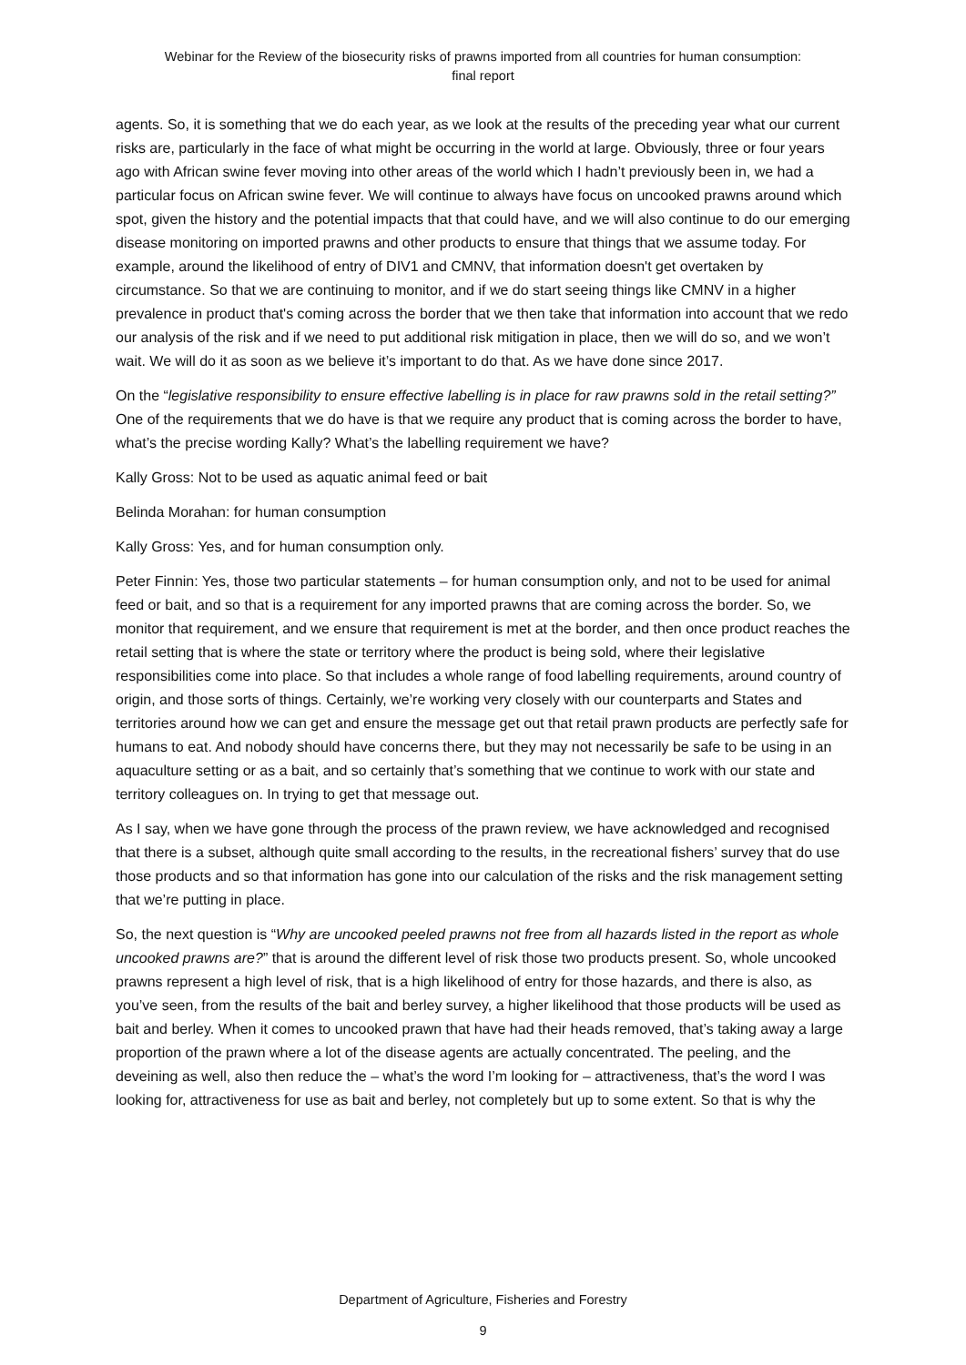Webinar for the Review of the biosecurity risks of prawns imported from all countries for human consumption:
final report
agents. So, it is something that we do each year, as we look at the results of the preceding year what our current risks are, particularly in the face of what might be occurring in the world at large. Obviously, three or four years ago with African swine fever moving into other areas of the world which I hadn’t previously been in, we had a particular focus on African swine fever. We will continue to always have focus on uncooked prawns around which spot, given the history and the potential impacts that that could have, and we will also continue to do our emerging disease monitoring on imported prawns and other products to ensure that things that we assume today. For example, around the likelihood of entry of DIV1 and CMNV, that information doesn't get overtaken by circumstance. So that we are continuing to monitor, and if we do start seeing things like CMNV in a higher prevalence in product that's coming across the border that we then take that information into account that we redo our analysis of the risk and if we need to put additional risk mitigation in place, then we will do so, and we won’t wait. We will do it as soon as we believe it’s important to do that. As we have done since 2017.
On the “legislative responsibility to ensure effective labelling is in place for raw prawns sold in the retail setting?” One of the requirements that we do have is that we require any product that is coming across the border to have, what’s the precise wording Kally? What’s the labelling requirement we have?
Kally Gross: Not to be used as aquatic animal feed or bait
Belinda Morahan: for human consumption
Kally Gross: Yes, and for human consumption only.
Peter Finnin: Yes, those two particular statements – for human consumption only, and not to be used for animal feed or bait, and so that is a requirement for any imported prawns that are coming across the border. So, we monitor that requirement, and we ensure that requirement is met at the border, and then once product reaches the retail setting that is where the state or territory where the product is being sold, where their legislative responsibilities come into place. So that includes a whole range of food labelling requirements, around country of origin, and those sorts of things. Certainly, we’re working very closely with our counterparts and States and territories around how we can get and ensure the message get out that retail prawn products are perfectly safe for humans to eat. And nobody should have concerns there, but they may not necessarily be safe to be using in an aquaculture setting or as a bait, and so certainly that’s something that we continue to work with our state and territory colleagues on. In trying to get that message out.
As I say, when we have gone through the process of the prawn review, we have acknowledged and recognised that there is a subset, although quite small according to the results, in the recreational fishers’ survey that do use those products and so that information has gone into our calculation of the risks and the risk management setting that we’re putting in place.
So, the next question is “Why are uncooked peeled prawns not free from all hazards listed in the report as whole uncooked prawns are?” that is around the different level of risk those two products present. So, whole uncooked prawns represent a high level of risk, that is a high likelihood of entry for those hazards, and there is also, as you’ve seen, from the results of the bait and berley survey, a higher likelihood that those products will be used as bait and berley. When it comes to uncooked prawn that have had their heads removed, that’s taking away a large proportion of the prawn where a lot of the disease agents are actually concentrated. The peeling, and the deveining as well, also then reduce the – what’s the word I’m looking for – attractiveness, that’s the word I was looking for, attractiveness for use as bait and berley, not completely but up to some extent. So that is why the
Department of Agriculture, Fisheries and Forestry
9